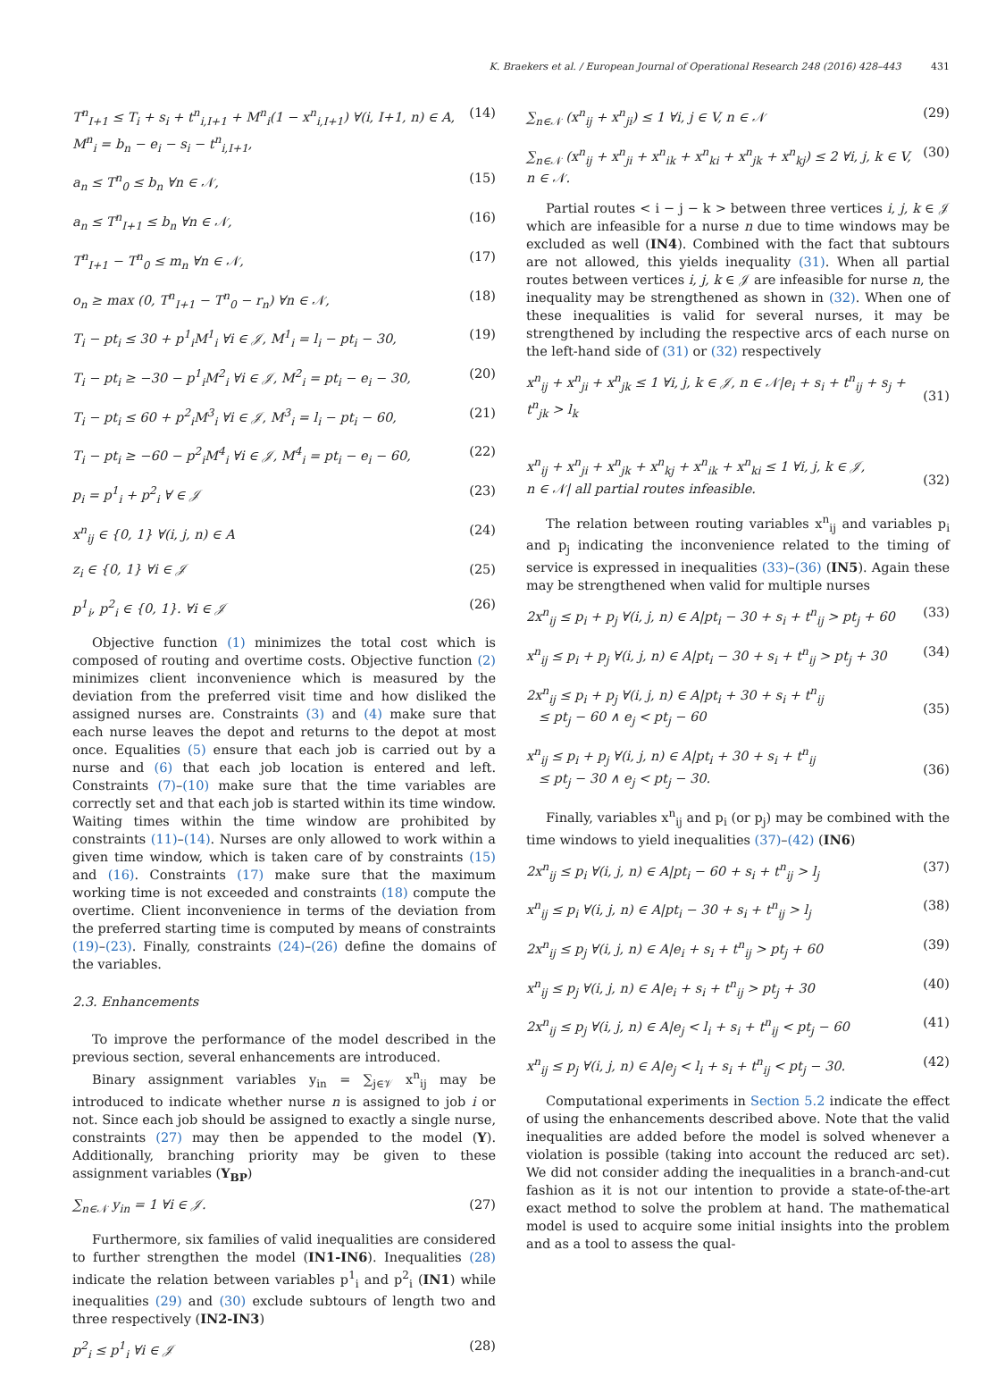K. Braekers et al. / European Journal of Operational Research 248 (2016) 428–443 431
T<sup>n</sup><sub>I+1</sub> ≤ T<sub>i</sub> + s<sub>i</sub> + t<sup>n</sup><sub>i,I+1</sub> + M<sup>n</sup><sub>i</sub>(1 − x<sup>n</sup><sub>i,I+1</sub>) ∀(i, I+1, n) ∈ A,
M<sup>n</sup><sub>i</sub> = b<sub>n</sub> − e<sub>i</sub> − s<sub>i</sub> − t<sup>n</sup><sub>i,I+1</sub>, (14)
a<sub>n</sub> ≤ T<sup>n</sup><sub>0</sub> ≤ b<sub>n</sub> ∀n ∈ 𝒩, (15)
a<sub>n</sub> ≤ T<sup>n</sup><sub>I+1</sub> ≤ b<sub>n</sub> ∀n ∈ 𝒩, (16)
T<sup>n</sup><sub>I+1</sub> − T<sup>n</sup><sub>0</sub> ≤ m<sub>n</sub> ∀n ∈ 𝒩, (17)
o<sub>n</sub> ≥ max (0, T<sup>n</sup><sub>I+1</sub> − T<sup>n</sup><sub>0</sub> − r<sub>n</sub>) ∀n ∈ 𝒩, (18)
T<sub>i</sub> − pt<sub>i</sub> ≤ 30 + p<sup>1</sup><sub>i</sub>M<sup>1</sup><sub>i</sub> ∀i ∈ 𝒥, M<sup>1</sup><sub>i</sub> = l<sub>i</sub> − pt<sub>i</sub> − 30, (19)
T<sub>i</sub> − pt<sub>i</sub> ≥ −30 − p<sup>1</sup><sub>i</sub>M<sup>2</sup><sub>i</sub> ∀i ∈ 𝒥, M<sup>2</sup><sub>i</sub> = pt<sub>i</sub> − e<sub>i</sub> − 30, (20)
T<sub>i</sub> − pt<sub>i</sub> ≤ 60 + p<sup>2</sup><sub>i</sub>M<sup>3</sup><sub>i</sub> ∀i ∈ 𝒥, M<sup>3</sup><sub>i</sub> = l<sub>i</sub> − pt<sub>i</sub> − 60, (21)
T<sub>i</sub> − pt<sub>i</sub> ≥ −60 − p<sup>2</sup><sub>i</sub>M<sup>4</sup><sub>i</sub> ∀i ∈ 𝒥, M<sup>4</sup><sub>i</sub> = pt<sub>i</sub> − e<sub>i</sub> − 60, (22)
p<sub>i</sub> = p<sup>1</sup><sub>i</sub> + p<sup>2</sup><sub>i</sub> ∀ ∈ 𝒥 (23)
x<sup>n</sup><sub>ij</sub> ∈ {0, 1} ∀(i, j, n) ∈ A (24)
z<sub>i</sub> ∈ {0, 1} ∀i ∈ 𝒥 (25)
p<sup>1</sup><sub>i</sub>, p<sup>2</sup><sub>i</sub> ∈ {0, 1}. ∀i ∈ 𝒥 (26)
Objective function (1) minimizes the total cost which is composed of routing and overtime costs. Objective function (2) minimizes client inconvenience which is measured by the deviation from the preferred visit time and how disliked the assigned nurses are. Constraints (3) and (4) make sure that each nurse leaves the depot and returns to the depot at most once. Equalities (5) ensure that each job is carried out by a nurse and (6) that each job location is entered and left. Constraints (7)–(10) make sure that the time variables are correctly set and that each job is started within its time window. Waiting times within the time window are prohibited by constraints (11)–(14). Nurses are only allowed to work within a given time window, which is taken care of by constraints (15) and (16). Constraints (17) make sure that the maximum working time is not exceeded and constraints (18) compute the overtime. Client inconvenience in terms of the deviation from the preferred starting time is computed by means of constraints (19)–(23). Finally, constraints (24)–(26) define the domains of the variables.
2.3. Enhancements
To improve the performance of the model described in the previous section, several enhancements are introduced.
Binary assignment variables y<sub>in</sub> = ∑<sub>j∈𝒱</sub> x<sup>n</sup><sub>ij</sub> may be introduced to indicate whether nurse n is assigned to job i or not. Since each job should be assigned to exactly a single nurse, constraints (27) may then be appended to the model (Y). Additionally, branching priority may be given to these assignment variables (Y<sub>BP</sub>)
∑<sub>n∈𝒩</sub> y<sub>in</sub> = 1 ∀i ∈ 𝒥. (27)
Furthermore, six families of valid inequalities are considered to further strengthen the model (IN1-IN6). Inequalities (28) indicate the relation between variables p<sup>1</sup><sub>i</sub> and p<sup>2</sup><sub>i</sub> (IN1) while inequalities (29) and (30) exclude subtours of length two and three respectively (IN2-IN3)
p<sup>2</sup><sub>i</sub> ≤ p<sup>1</sup><sub>i</sub> ∀i ∈ 𝒥 (28)
∑<sub>n∈𝒩</sub> (x<sup>n</sup><sub>ij</sub> + x<sup>n</sup><sub>ji</sub>) ≤ 1 ∀i, j ∈ V, n ∈ 𝒩 (29)
∑<sub>n∈𝒩</sub> (x<sup>n</sup><sub>ij</sub> + x<sup>n</sup><sub>ji</sub> + x<sup>n</sup><sub>ik</sub> + x<sup>n</sup><sub>ki</sub> + x<sup>n</sup><sub>jk</sub> + x<sup>n</sup><sub>kj</sub>) ≤ 2 ∀i, j, k ∈ V, n ∈ 𝒩. (30)
Partial routes < i − j − k > between three vertices i, j, k ∈ 𝒥 which are infeasible for a nurse n due to time windows may be excluded as well (IN4). Combined with the fact that subtours are not allowed, this yields inequality (31). When all partial routes between vertices i, j, k ∈ 𝒥 are infeasible for nurse n, the inequality may be strengthened as shown in (32). When one of these inequalities is valid for several nurses, it may be strengthened by including the respective arcs of each nurse on the left-hand side of (31) or (32) respectively
x<sup>n</sup><sub>ij</sub> + x<sup>n</sup><sub>ji</sub> + x<sup>n</sup><sub>jk</sub> ≤ 1 ∀i, j, k ∈ 𝒥, n ∈ 𝒩|e<sub>i</sub> + s<sub>i</sub> + t<sup>n</sup><sub>ij</sub> + s<sub>j</sub> + t<sup>n</sup><sub>jk</sub> > l<sub>k</sub>
(31)
x<sup>n</sup><sub>ij</sub> + x<sup>n</sup><sub>ji</sub> + x<sup>n</sup><sub>jk</sub> + x<sup>n</sup><sub>kj</sub> + x<sup>n</sup><sub>ik</sub> + x<sup>n</sup><sub>ki</sub> ≤ 1 ∀i, j, k ∈ 𝒥,
n ∈ 𝒩| all partial routes infeasible.
(32)
The relation between routing variables x<sup>n</sup><sub>ij</sub> and variables p<sub>i</sub> and p<sub>j</sub> indicating the inconvenience related to the timing of service is expressed in inequalities (33)–(36) (IN5). Again these may be strengthened when valid for multiple nurses
2x<sup>n</sup><sub>ij</sub> ≤ p<sub>i</sub> + p<sub>j</sub> ∀(i, j, n) ∈ A|pt<sub>i</sub> − 30 + s<sub>i</sub> + t<sup>n</sup><sub>ij</sub> > pt<sub>j</sub> + 60 (33)
x<sup>n</sup><sub>ij</sub> ≤ p<sub>i</sub> + p<sub>j</sub> ∀(i, j, n) ∈ A|pt<sub>i</sub> − 30 + s<sub>i</sub> + t<sup>n</sup><sub>ij</sub> > pt<sub>j</sub> + 30 (34)
2x<sup>n</sup><sub>ij</sub> ≤ p<sub>i</sub> + p<sub>j</sub> ∀(i, j, n) ∈ A|pt<sub>i</sub> + 30 + s<sub>i</sub> + t<sup>n</sup><sub>ij</sub>
≤ pt<sub>j</sub> − 60 ∧ e<sub>j</sub> < pt<sub>j</sub> − 60
(35)
x<sup>n</sup><sub>ij</sub> ≤ p<sub>i</sub> + p<sub>j</sub> ∀(i, j, n) ∈ A|pt<sub>i</sub> + 30 + s<sub>i</sub> + t<sup>n</sup><sub>ij</sub>
≤ pt<sub>j</sub> − 30 ∧ e<sub>j</sub> < pt<sub>j</sub> − 30.
(36)
Finally, variables x<sup>n</sup><sub>ij</sub> and p<sub>i</sub> (or p<sub>j</sub>) may be combined with the time windows to yield inequalities (37)–(42) (IN6)
2x<sup>n</sup><sub>ij</sub> ≤ p<sub>i</sub> ∀(i, j, n) ∈ A|pt<sub>i</sub> − 60 + s<sub>i</sub> + t<sup>n</sup><sub>ij</sub> > l<sub>j</sub> (37)
x<sup>n</sup><sub>ij</sub> ≤ p<sub>i</sub> ∀(i, j, n) ∈ A|pt<sub>i</sub> − 30 + s<sub>i</sub> + t<sup>n</sup><sub>ij</sub> > l<sub>j</sub> (38)
2x<sup>n</sup><sub>ij</sub> ≤ p<sub>j</sub> ∀(i, j, n) ∈ A|e<sub>i</sub> + s<sub>i</sub> + t<sup>n</sup><sub>ij</sub> > pt<sub>j</sub> + 60 (39)
x<sup>n</sup><sub>ij</sub> ≤ p<sub>j</sub> ∀(i, j, n) ∈ A|e<sub>i</sub> + s<sub>i</sub> + t<sup>n</sup><sub>ij</sub> > pt<sub>j</sub> + 30 (40)
2x<sup>n</sup><sub>ij</sub> ≤ p<sub>j</sub> ∀(i, j, n) ∈ A|e<sub>j</sub> < l<sub>i</sub> + s<sub>i</sub> + t<sup>n</sup><sub>ij</sub> < pt<sub>j</sub> − 60 (41)
x<sup>n</sup><sub>ij</sub> ≤ p<sub>j</sub> ∀(i, j, n) ∈ A|e<sub>j</sub> < l<sub>i</sub> + s<sub>i</sub> + t<sup>n</sup><sub>ij</sub> < pt<sub>j</sub> − 30. (42)
Computational experiments in Section 5.2 indicate the effect of using the enhancements described above. Note that the valid inequalities are added before the model is solved whenever a violation is possible (taking into account the reduced arc set). We did not consider adding the inequalities in a branch-and-cut fashion as it is not our intention to provide a state-of-the-art exact method to solve the problem at hand. The mathematical model is used to acquire some initial insights into the problem and as a tool to assess the qual-